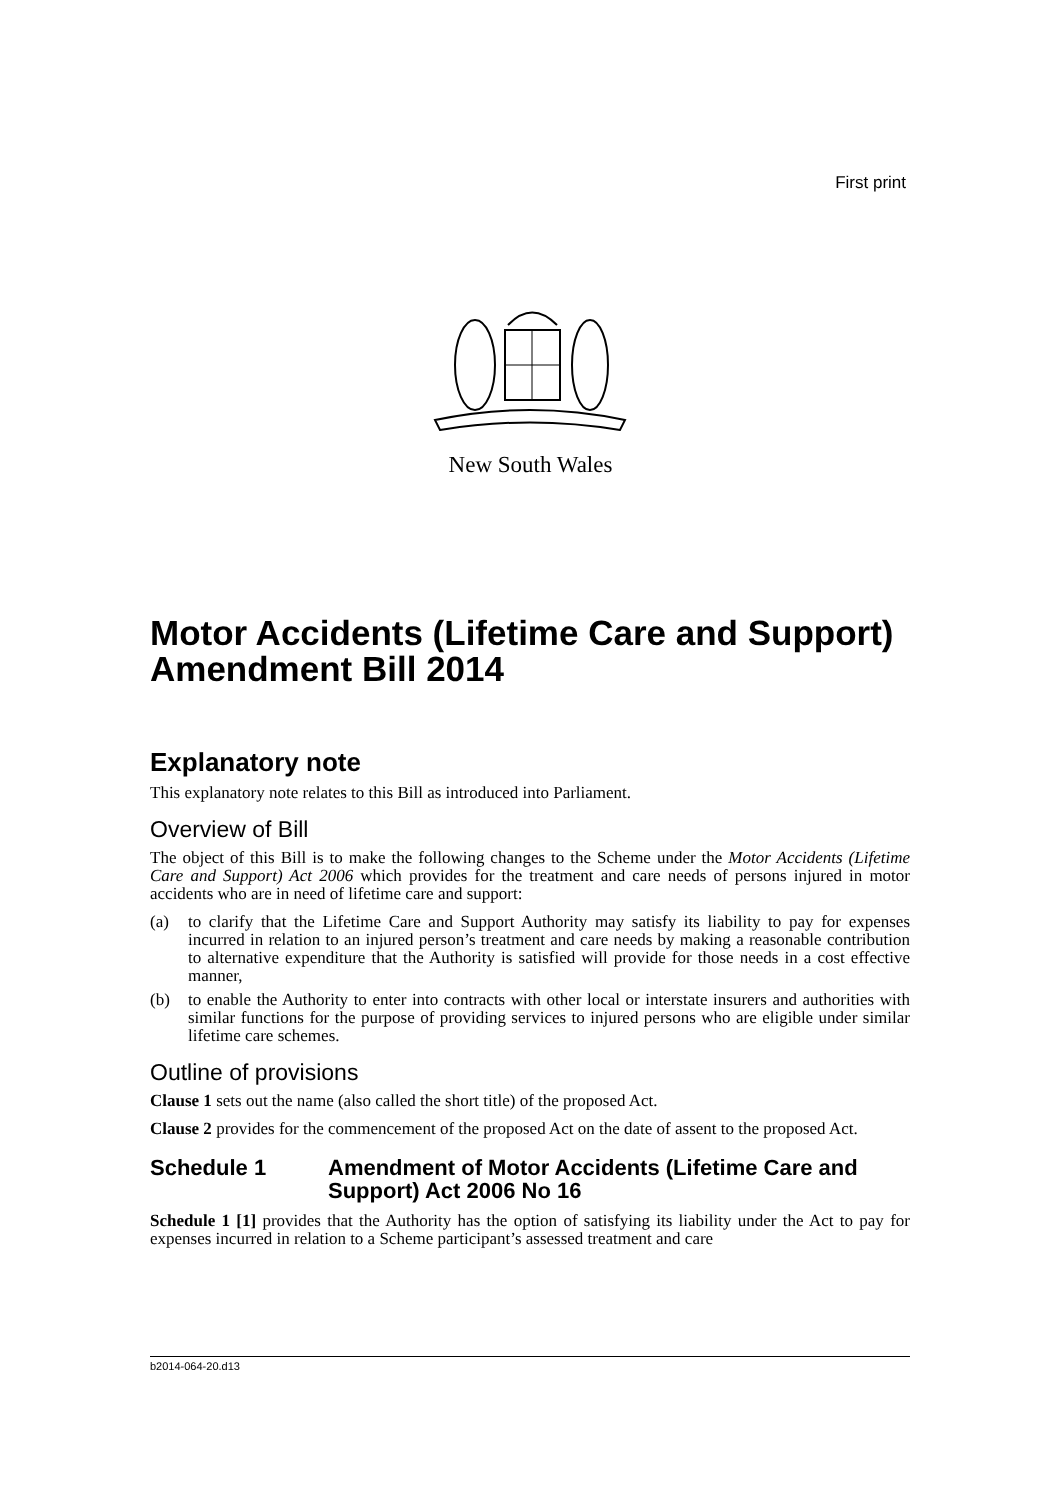First print
New South Wales
Motor Accidents (Lifetime Care and Support) Amendment Bill 2014
Explanatory note
This explanatory note relates to this Bill as introduced into Parliament.
Overview of Bill
The object of this Bill is to make the following changes to the Scheme under the Motor Accidents (Lifetime Care and Support) Act 2006 which provides for the treatment and care needs of persons injured in motor accidents who are in need of lifetime care and support:
(a) to clarify that the Lifetime Care and Support Authority may satisfy its liability to pay for expenses incurred in relation to an injured person’s treatment and care needs by making a reasonable contribution to alternative expenditure that the Authority is satisfied will provide for those needs in a cost effective manner,
(b) to enable the Authority to enter into contracts with other local or interstate insurers and authorities with similar functions for the purpose of providing services to injured persons who are eligible under similar lifetime care schemes.
Outline of provisions
Clause 1 sets out the name (also called the short title) of the proposed Act.
Clause 2 provides for the commencement of the proposed Act on the date of assent to the proposed Act.
Schedule 1 Amendment of Motor Accidents (Lifetime Care and Support) Act 2006 No 16
Schedule 1 [1] provides that the Authority has the option of satisfying its liability under the Act to pay for expenses incurred in relation to a Scheme participant’s assessed treatment and care
b2014-064-20.d13